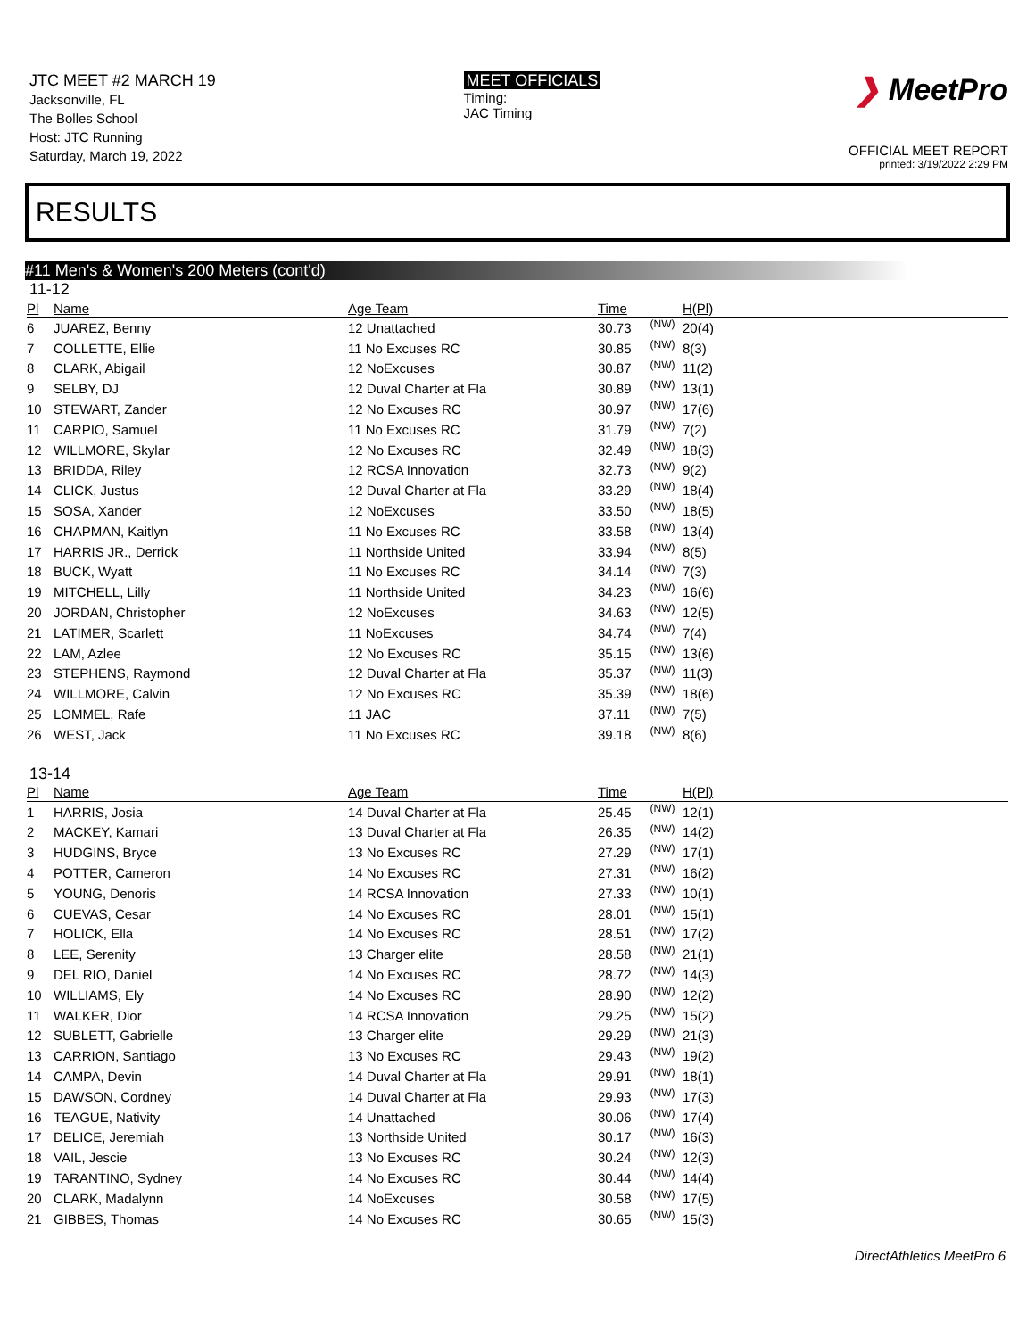JTC MEET #2 MARCH 19
Jacksonville, FL
The Bolles School
Host: JTC Running
Saturday, March 19, 2022
MEET OFFICIALS
Timing:
JAC Timing
❯ MeetPro
OFFICIAL MEET REPORT
printed: 3/19/2022 2:29 PM
RESULTS
#11 Men's & Women's 200 Meters (cont'd)
11-12
| Pl | Name | Age Team | Time | | H(Pl) | |
| --- | --- | --- | --- | --- | --- | --- |
| 6 | JUAREZ, Benny | 12 Unattached | 30.73 | (NW) | 20(4) | |
| 7 | COLLETTE, Ellie | 11 No Excuses RC | 30.85 | (NW) | 8(3) | |
| 8 | CLARK, Abigail | 12 NoExcuses | 30.87 | (NW) | 11(2) | |
| 9 | SELBY, DJ | 12 Duval Charter at Fla | 30.89 | (NW) | 13(1) | |
| 10 | STEWART, Zander | 12 No Excuses RC | 30.97 | (NW) | 17(6) | |
| 11 | CARPIO, Samuel | 11 No Excuses RC | 31.79 | (NW) | 7(2) | |
| 12 | WILLMORE, Skylar | 12 No Excuses RC | 32.49 | (NW) | 18(3) | |
| 13 | BRIDDA, Riley | 12 RCSA Innovation | 32.73 | (NW) | 9(2) | |
| 14 | CLICK, Justus | 12 Duval Charter at Fla | 33.29 | (NW) | 18(4) | |
| 15 | SOSA, Xander | 12 NoExcuses | 33.50 | (NW) | 18(5) | |
| 16 | CHAPMAN, Kaitlyn | 11 No Excuses RC | 33.58 | (NW) | 13(4) | |
| 17 | HARRIS JR., Derrick | 11 Northside United | 33.94 | (NW) | 8(5) | |
| 18 | BUCK, Wyatt | 11 No Excuses RC | 34.14 | (NW) | 7(3) | |
| 19 | MITCHELL, Lilly | 11 Northside United | 34.23 | (NW) | 16(6) | |
| 20 | JORDAN, Christopher | 12 NoExcuses | 34.63 | (NW) | 12(5) | |
| 21 | LATIMER, Scarlett | 11 NoExcuses | 34.74 | (NW) | 7(4) | |
| 22 | LAM, Azlee | 12 No Excuses RC | 35.15 | (NW) | 13(6) | |
| 23 | STEPHENS, Raymond | 12 Duval Charter at Fla | 35.37 | (NW) | 11(3) | |
| 24 | WILLMORE, Calvin | 12 No Excuses RC | 35.39 | (NW) | 18(6) | |
| 25 | LOMMEL, Rafe | 11 JAC | 37.11 | (NW) | 7(5) | |
| 26 | WEST, Jack | 11 No Excuses RC | 39.18 | (NW) | 8(6) | |
13-14
| Pl | Name | Age Team | Time | | H(Pl) | |
| --- | --- | --- | --- | --- | --- | --- |
| 1 | HARRIS, Josia | 14 Duval Charter at Fla | 25.45 | (NW) | 12(1) | |
| 2 | MACKEY, Kamari | 13 Duval Charter at Fla | 26.35 | (NW) | 14(2) | |
| 3 | HUDGINS, Bryce | 13 No Excuses RC | 27.29 | (NW) | 17(1) | |
| 4 | POTTER, Cameron | 14 No Excuses RC | 27.31 | (NW) | 16(2) | |
| 5 | YOUNG, Denoris | 14 RCSA Innovation | 27.33 | (NW) | 10(1) | |
| 6 | CUEVAS, Cesar | 14 No Excuses RC | 28.01 | (NW) | 15(1) | |
| 7 | HOLICK, Ella | 14 No Excuses RC | 28.51 | (NW) | 17(2) | |
| 8 | LEE, Serenity | 13 Charger elite | 28.58 | (NW) | 21(1) | |
| 9 | DEL RIO, Daniel | 14 No Excuses RC | 28.72 | (NW) | 14(3) | |
| 10 | WILLIAMS, Ely | 14 No Excuses RC | 28.90 | (NW) | 12(2) | |
| 11 | WALKER, Dior | 14 RCSA Innovation | 29.25 | (NW) | 15(2) | |
| 12 | SUBLETT, Gabrielle | 13 Charger elite | 29.29 | (NW) | 21(3) | |
| 13 | CARRION, Santiago | 13 No Excuses RC | 29.43 | (NW) | 19(2) | |
| 14 | CAMPA, Devin | 14 Duval Charter at Fla | 29.91 | (NW) | 18(1) | |
| 15 | DAWSON, Cordney | 14 Duval Charter at Fla | 29.93 | (NW) | 17(3) | |
| 16 | TEAGUE, Nativity | 14 Unattached | 30.06 | (NW) | 17(4) | |
| 17 | DELICE, Jeremiah | 13 Northside United | 30.17 | (NW) | 16(3) | |
| 18 | VAIL, Jescie | 13 No Excuses RC | 30.24 | (NW) | 12(3) | |
| 19 | TARANTINO, Sydney | 14 No Excuses RC | 30.44 | (NW) | 14(4) | |
| 20 | CLARK, Madalynn | 14 NoExcuses | 30.58 | (NW) | 17(5) | |
| 21 | GIBBES, Thomas | 14 No Excuses RC | 30.65 | (NW) | 15(3) | |
DirectAthletics MeetPro 6